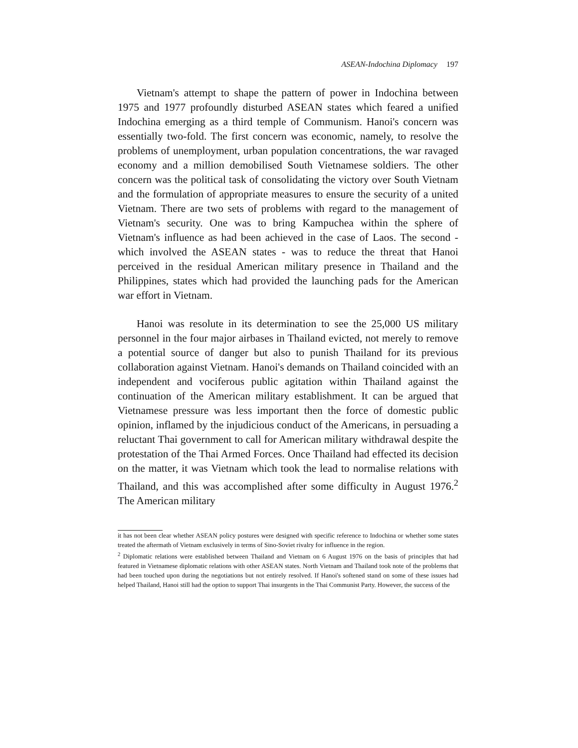ASEAN-Indochina Diplomacy 197
Vietnam's attempt to shape the pattern of power in Indochina between 1975 and 1977 profoundly disturbed ASEAN states which feared a unified Indochina emerging as a third temple of Communism. Hanoi's concern was essentially two-fold. The first concern was economic, namely, to resolve the problems of unemployment, urban population concentrations, the war ravaged economy and a million demobilised South Vietnamese soldiers. The other concern was the political task of consolidating the victory over South Vietnam and the formulation of appropriate measures to ensure the security of a united Vietnam. There are two sets of problems with regard to the management of Vietnam's security. One was to bring Kampuchea within the sphere of Vietnam's influence as had been achieved in the case of Laos. The second - which involved the ASEAN states - was to reduce the threat that Hanoi perceived in the residual American military presence in Thailand and the Philippines, states which had provided the launching pads for the American war effort in Vietnam.
Hanoi was resolute in its determination to see the 25,000 US military personnel in the four major airbases in Thailand evicted, not merely to remove a potential source of danger but also to punish Thailand for its previous collaboration against Vietnam. Hanoi's demands on Thailand coincided with an independent and vociferous public agitation within Thailand against the continuation of the American military establishment. It can be argued that Vietnamese pressure was less important then the force of domestic public opinion, inflamed by the injudicious conduct of the Americans, in persuading a reluctant Thai government to call for American military withdrawal despite the protestation of the Thai Armed Forces. Once Thailand had effected its decision on the matter, it was Vietnam which took the lead to normalise relations with Thailand, and this was accomplished after some difficulty in August 1976.<sup>2</sup> The American military
it has not been clear whether ASEAN policy postures were designed with specific reference to Indochina or whether some states treated the aftermath of Vietnam exclusively in terms of Sino-Soviet rivalry for influence in the region.
<sup>2</sup> Diplomatic relations were established between Thailand and Vietnam on 6 August 1976 on the basis of principles that had featured in Vietnamese diplomatic relations with other ASEAN states. North Vietnam and Thailand took note of the problems that had been touched upon during the negotiations but not entirely resolved. If Hanoi's softened stand on some of these issues had helped Thailand, Hanoi still had the option to support Thai insurgents in the Thai Communist Party. However, the success of the